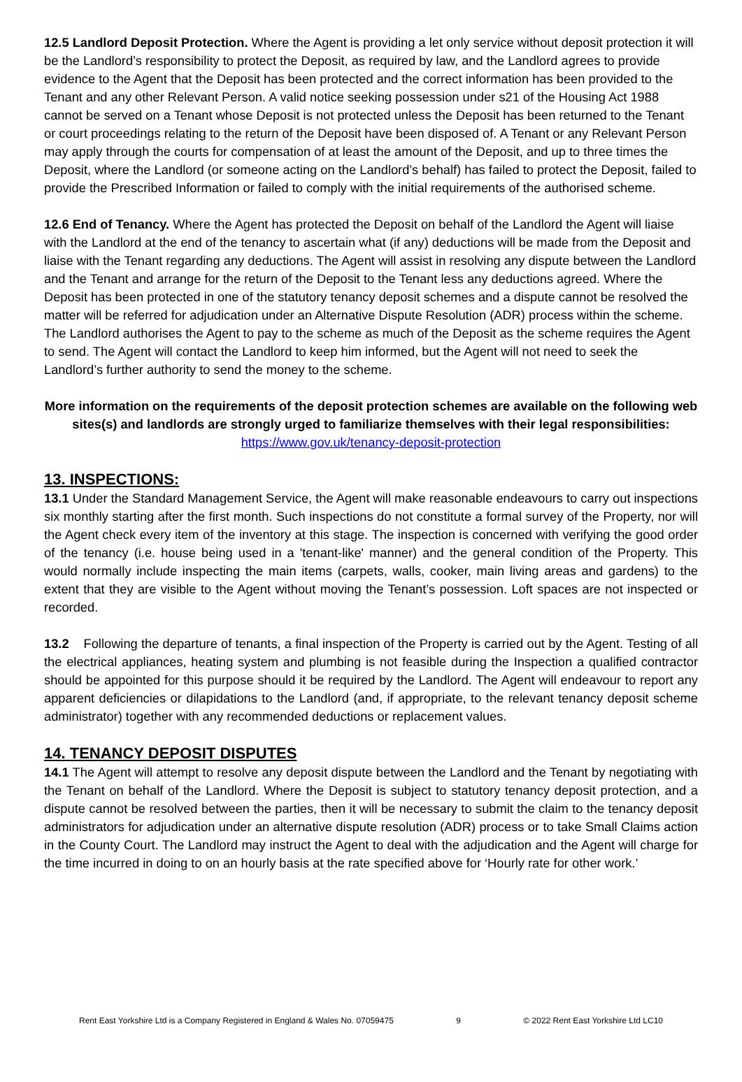12.5 Landlord Deposit Protection. Where the Agent is providing a let only service without deposit protection it will be the Landlord’s responsibility to protect the Deposit, as required by law, and the Landlord agrees to provide evidence to the Agent that the Deposit has been protected and the correct information has been provided to the Tenant and any other Relevant Person. A valid notice seeking possession under s21 of the Housing Act 1988 cannot be served on a Tenant whose Deposit is not protected unless the Deposit has been returned to the Tenant or court proceedings relating to the return of the Deposit have been disposed of. A Tenant or any Relevant Person may apply through the courts for compensation of at least the amount of the Deposit, and up to three times the Deposit, where the Landlord (or someone acting on the Landlord’s behalf) has failed to protect the Deposit, failed to provide the Prescribed Information or failed to comply with the initial requirements of the authorised scheme.
12.6 End of Tenancy. Where the Agent has protected the Deposit on behalf of the Landlord the Agent will liaise with the Landlord at the end of the tenancy to ascertain what (if any) deductions will be made from the Deposit and liaise with the Tenant regarding any deductions. The Agent will assist in resolving any dispute between the Landlord and the Tenant and arrange for the return of the Deposit to the Tenant less any deductions agreed. Where the Deposit has been protected in one of the statutory tenancy deposit schemes and a dispute cannot be resolved the matter will be referred for adjudication under an Alternative Dispute Resolution (ADR) process within the scheme. The Landlord authorises the Agent to pay to the scheme as much of the Deposit as the scheme requires the Agent to send. The Agent will contact the Landlord to keep him informed, but the Agent will not need to seek the Landlord’s further authority to send the money to the scheme.
More information on the requirements of the deposit protection schemes are available on the following web sites(s) and landlords are strongly urged to familiarize themselves with their legal responsibilities:
https://www.gov.uk/tenancy-deposit-protection
13. INSPECTIONS:
13.1 Under the Standard Management Service, the Agent will make reasonable endeavours to carry out inspections six monthly starting after the first month. Such inspections do not constitute a formal survey of the Property, nor will the Agent check every item of the inventory at this stage. The inspection is concerned with verifying the good order of the tenancy (i.e. house being used in a 'tenant-like' manner) and the general condition of the Property. This would normally include inspecting the main items (carpets, walls, cooker, main living areas and gardens) to the extent that they are visible to the Agent without moving the Tenant’s possession. Loft spaces are not inspected or recorded.
13.2 Following the departure of tenants, a final inspection of the Property is carried out by the Agent. Testing of all the electrical appliances, heating system and plumbing is not feasible during the Inspection a qualified contractor should be appointed for this purpose should it be required by the Landlord. The Agent will endeavour to report any apparent deficiencies or dilapidations to the Landlord (and, if appropriate, to the relevant tenancy deposit scheme administrator) together with any recommended deductions or replacement values.
14. TENANCY DEPOSIT DISPUTES
14.1 The Agent will attempt to resolve any deposit dispute between the Landlord and the Tenant by negotiating with the Tenant on behalf of the Landlord. Where the Deposit is subject to statutory tenancy deposit protection, and a dispute cannot be resolved between the parties, then it will be necessary to submit the claim to the tenancy deposit administrators for adjudication under an alternative dispute resolution (ADR) process or to take Small Claims action in the County Court. The Landlord may instruct the Agent to deal with the adjudication and the Agent will charge for the time incurred in doing to on an hourly basis at the rate specified above for ‘Hourly rate for other work.’
Rent East Yorkshire Ltd is a Company Registered in England & Wales No. 07059475 9 © 2022 Rent East Yorkshire Ltd LC10